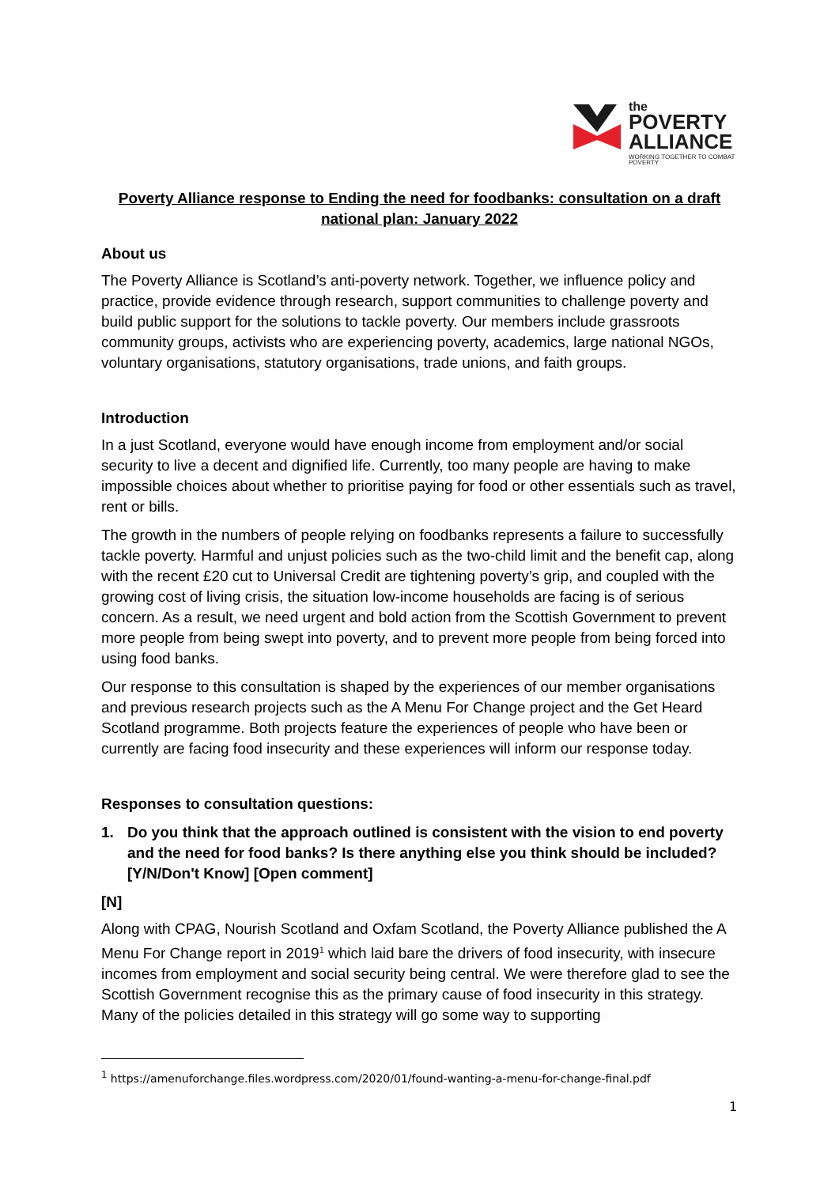the
POVERTY
ALLIANCE
WORKING TOGETHER TO COMBAT POVERTY
Poverty Alliance response to Ending the need for foodbanks: consultation on a draft national plan: January 2022
About us
The Poverty Alliance is Scotland’s anti-poverty network. Together, we influence policy and practice, provide evidence through research, support communities to challenge poverty and build public support for the solutions to tackle poverty. Our members include grassroots community groups, activists who are experiencing poverty, academics, large national NGOs, voluntary organisations, statutory organisations, trade unions, and faith groups.
Introduction
In a just Scotland, everyone would have enough income from employment and/or social security to live a decent and dignified life. Currently, too many people are having to make impossible choices about whether to prioritise paying for food or other essentials such as travel, rent or bills.
The growth in the numbers of people relying on foodbanks represents a failure to successfully tackle poverty. Harmful and unjust policies such as the two-child limit and the benefit cap, along with the recent £20 cut to Universal Credit are tightening poverty’s grip, and coupled with the growing cost of living crisis, the situation low-income households are facing is of serious concern. As a result, we need urgent and bold action from the Scottish Government to prevent more people from being swept into poverty, and to prevent more people from being forced into using food banks.
Our response to this consultation is shaped by the experiences of our member organisations and previous research projects such as the A Menu For Change project and the Get Heard Scotland programme. Both projects feature the experiences of people who have been or currently are facing food insecurity and these experiences will inform our response today.
Responses to consultation questions:
1. Do you think that the approach outlined is consistent with the vision to end poverty and the need for food banks? Is there anything else you think should be included? [Y/N/Don't Know] [Open comment]
[N]
Along with CPAG, Nourish Scotland and Oxfam Scotland, the Poverty Alliance published the A Menu For Change report in 2019<sup>1</sup> which laid bare the drivers of food insecurity, with insecure incomes from employment and social security being central. We were therefore glad to see the Scottish Government recognise this as the primary cause of food insecurity in this strategy. Many of the policies detailed in this strategy will go some way to supporting
<sup>1</sup> https://amenuforchange.files.wordpress.com/2020/01/found-wanting-a-menu-for-change-final.pdf
1